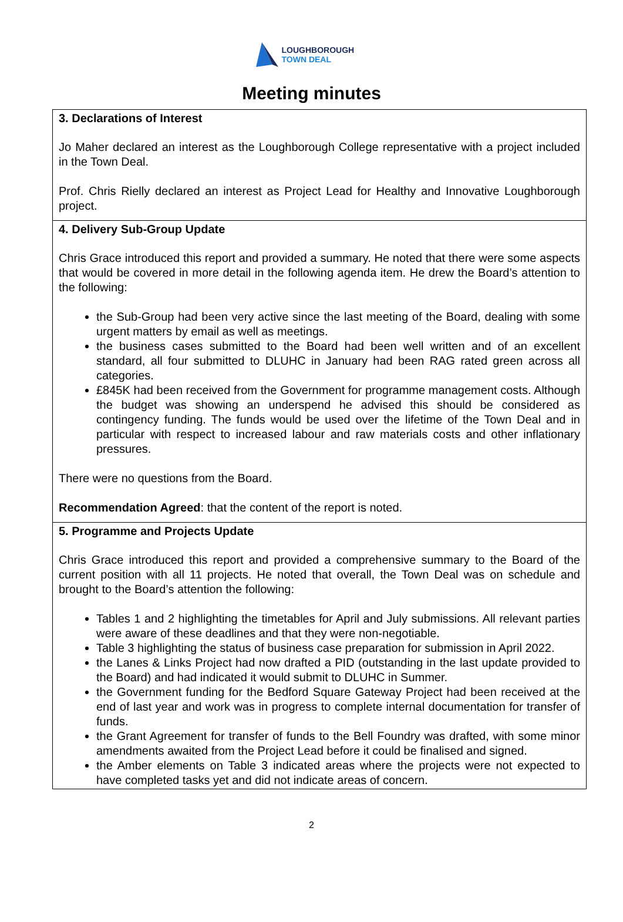LOUGHBOROUGH
TOWN DEAL
Meeting minutes
| 3. Declarations of Interest Jo Maher declared an interest as the Loughborough College representative with a project included in the Town Deal. Prof. Chris Rielly declared an interest as Project Lead for Healthy and Innovative Loughborough project. |
| 4. Delivery Sub-Group Update Chris Grace introduced this report and provided a summary. He noted that there were some aspects that would be covered in more detail in the following agenda item. He drew the Board’s attention to the following: the Sub-Group had been very active since the last meeting of the Board, dealing with some urgent matters by email as well as meetings. the business cases submitted to the Board had been well written and of an excellent standard, all four submitted to DLUHC in January had been RAG rated green across all categories. £845K had been received from the Government for programme management costs. Although the budget was showing an underspend he advised this should be considered as contingency funding. The funds would be used over the lifetime of the Town Deal and in particular with respect to increased labour and raw materials costs and other inflationary pressures. There were no questions from the Board. Recommendation Agreed : that the content of the report is noted. |
| 5. Programme and Projects Update Chris Grace introduced this report and provided a comprehensive summary to the Board of the current position with all 11 projects. He noted that overall, the Town Deal was on schedule and brought to the Board’s attention the following: Tables 1 and 2 highlighting the timetables for April and July submissions. All relevant parties were aware of these deadlines and that they were non-negotiable. Table 3 highlighting the status of business case preparation for submission in April 2022. the Lanes & Links Project had now drafted a PID (outstanding in the last update provided to the Board) and had indicated it would submit to DLUHC in Summer. the Government funding for the Bedford Square Gateway Project had been received at the end of last year and work was in progress to complete internal documentation for transfer of funds. the Grant Agreement for transfer of funds to the Bell Foundry was drafted, with some minor amendments awaited from the Project Lead before it could be finalised and signed. the Amber elements on Table 3 indicated areas where the projects were not expected to have completed tasks yet and did not indicate areas of concern. |
2